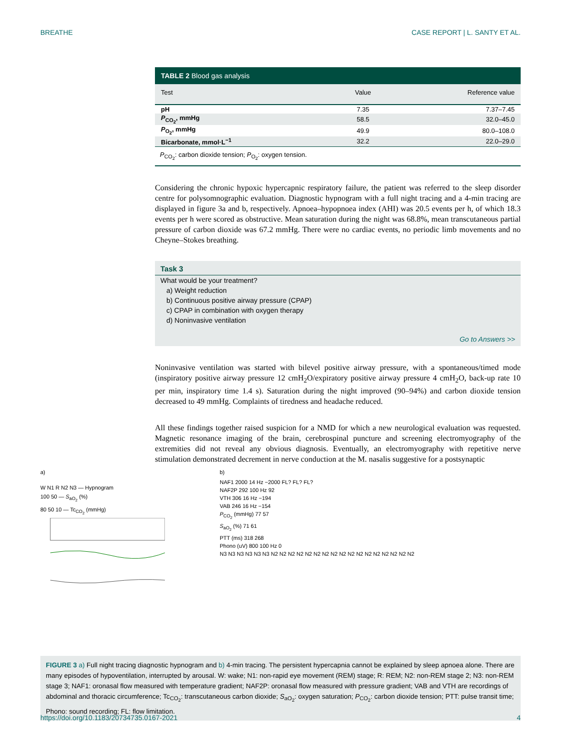BREATHE CASE REPORT | L. SANTY ET AL.
TABLE 2 Blood gas analysis
| Test | Value | Reference value |
| --- | --- | --- |
| pH | 7.35 | 7.37–7.45 |
| P<sub>CO<sub>2</sub></sub>, mmHg | 58.5 | 32.0–45.0 |
| P<sub>O<sub>2</sub></sub>, mmHg | 49.9 | 80.0–108.0 |
| Bicarbonate, mmol·L<sup>−1</sup> | 32.2 | 22.0–29.0 |
P<sub>CO<sub>2</sub></sub>: carbon dioxide tension; P<sub>O<sub>2</sub></sub>: oxygen tension.
Considering the chronic hypoxic hypercapnic respiratory failure, the patient was referred to the sleep disorder centre for polysomnographic evaluation. Diagnostic hypnogram with a full night tracing and a 4-min tracing are displayed in figure 3a and b, respectively. Apnoea–hypopnoea index (AHI) was 20.5 events per h, of which 18.3 events per h were scored as obstructive. Mean saturation during the night was 68.8%, mean transcutaneous partial pressure of carbon dioxide was 67.2 mmHg. There were no cardiac events, no periodic limb movements and no Cheyne–Stokes breathing.
Task 3
What would be your treatment?
a) Weight reduction
b) Continuous positive airway pressure (CPAP)
c) CPAP in combination with oxygen therapy
d) Noninvasive ventilation
Go to Answers >>
Noninvasive ventilation was started with bilevel positive airway pressure, with a spontaneous/timed mode (inspiratory positive airway pressure 12 cmH<sub>2</sub>O/expiratory positive airway pressure 4 cmH<sub>2</sub>O, back-up rate 10 per min, inspiratory time 1.4 s). Saturation during the night improved (90–94%) and carbon dioxide tension decreased to 49 mmHg. Complaints of tiredness and headache reduced.
All these findings together raised suspicion for a NMD for which a new neurological evaluation was requested. Magnetic resonance imaging of the brain, cerebrospinal puncture and screening electromyography of the extremities did not reveal any obvious diagnosis. Eventually, an electromyography with repetitive nerve stimulation demonstrated decrement in nerve conduction at the M. nasalis suggestive for a postsynaptic
a)
W N1 R N2 N3 — Hypnogram
100 50 — S<sub>aO<sub>2</sub></sub> (%)
80 50 10 — Tc<sub>CO<sub>2</sub></sub> (mmHg)
b)
NAF1 2000 14 Hz −2000 FL? FL? FL?
NAF2P 292 100 Hz 92
VTH 306 16 Hz −194
VAB 246 16 Hz −154
P<sub>CO<sub>2</sub></sub> (mmHg) 77 57
S<sub>aO<sub>2</sub></sub> (%) 71 61
PTT (ms) 318 268
Phono (uV) 800 100 Hz 0
N3 N3 N3 N3 N3 N3 N2 N2 N2 N2 N2 N2 N2 N2 N2 N2 N2 N2 N2 N2 N2 N2 N2
FIGURE 3 a) Full night tracing diagnostic hypnogram and b) 4-min tracing. The persistent hypercapnia cannot be explained by sleep apnoea alone. There are many episodes of hypoventilation, interrupted by arousal. W: wake; N1: non-rapid eye movement (REM) stage; R: REM; N2: non-REM stage 2; N3: non-REM stage 3; NAF1: oronasal flow measured with temperature gradient; NAF2P: oronasal flow measured with pressure gradient; VAB and VTH are recordings of abdominal and thoracic circumference; Tc<sub>CO<sub>2</sub></sub>: transcutaneous carbon dioxide; S<sub>aO<sub>2</sub></sub>: oxygen saturation; P<sub>CO<sub>2</sub></sub>: carbon dioxide tension; PTT: pulse transit time; Phono: sound recording; FL: flow limitation.
https://doi.org/10.1183/20734735.0167-2021 4